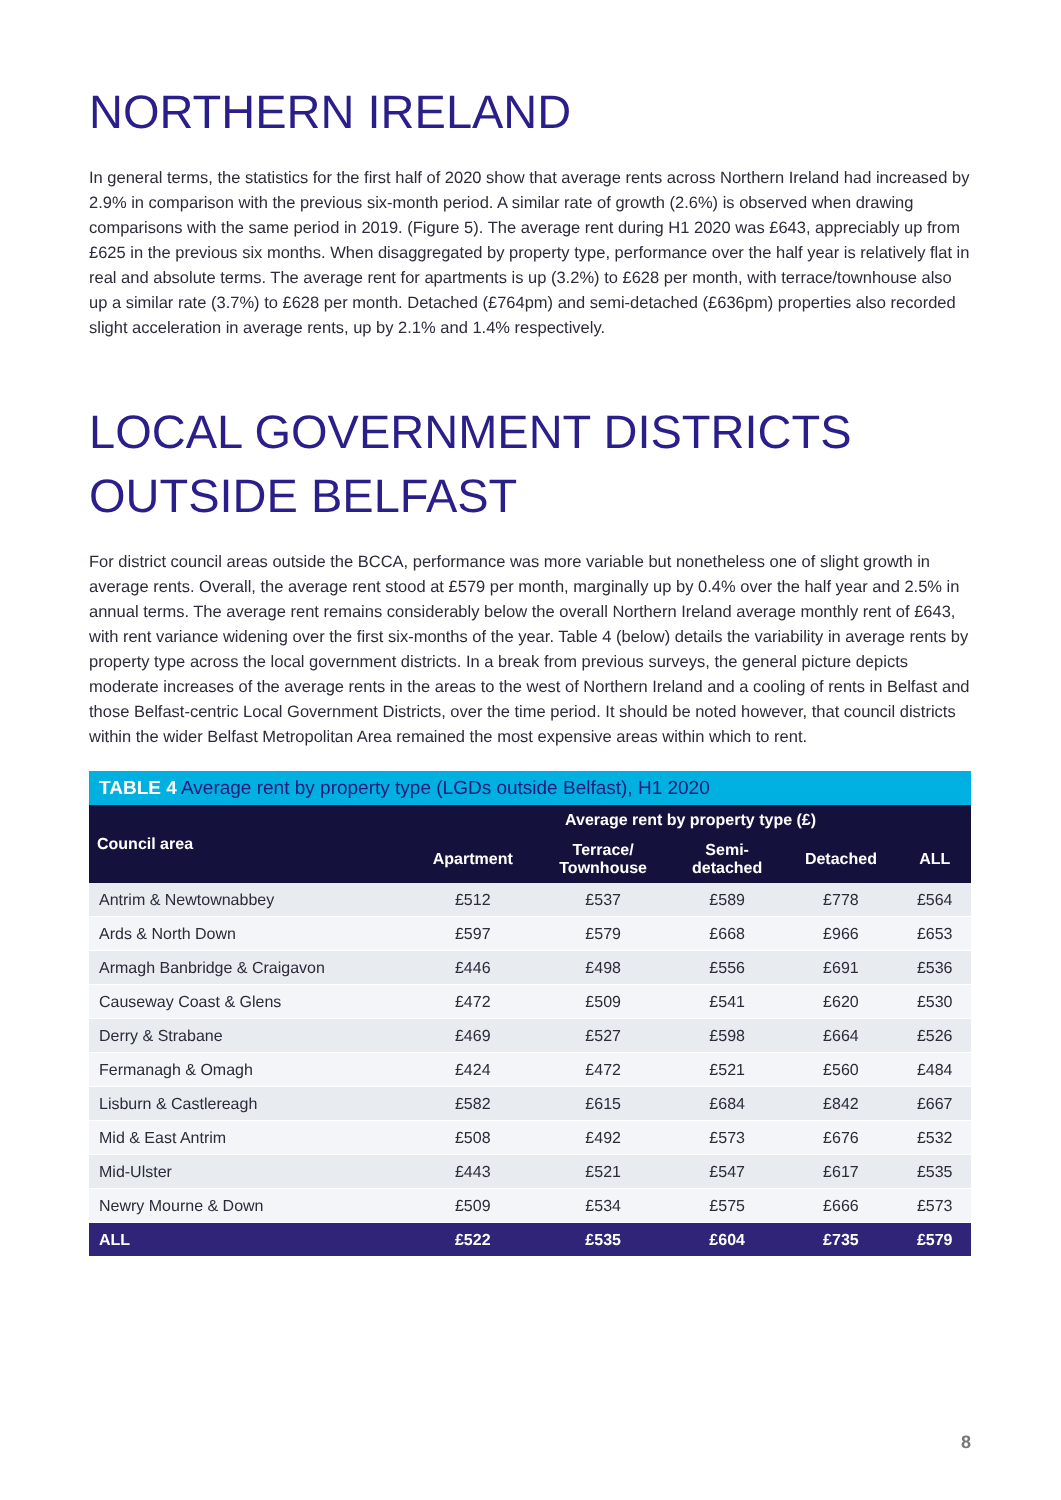NORTHERN IRELAND
In general terms, the statistics for the first half of 2020 show that average rents across Northern Ireland had increased by 2.9% in comparison with the previous six-month period. A similar rate of growth (2.6%) is observed when drawing comparisons with the same period in 2019. (Figure 5). The average rent during H1 2020 was £643, appreciably up from £625 in the previous six months. When disaggregated by property type, performance over the half year is relatively flat in real and absolute terms. The average rent for apartments is up (3.2%) to £628 per month, with terrace/townhouse also up a similar rate (3.7%) to £628 per month. Detached (£764pm) and semi-detached (£636pm) properties also recorded slight acceleration in average rents, up by 2.1% and 1.4% respectively.
LOCAL GOVERNMENT DISTRICTS
OUTSIDE BELFAST
For district council areas outside the BCCA, performance was more variable but nonetheless one of slight growth in average rents. Overall, the average rent stood at £579 per month, marginally up by 0.4% over the half year and 2.5% in annual terms. The average rent remains considerably below the overall Northern Ireland average monthly rent of £643, with rent variance widening over the first six-months of the year. Table 4 (below) details the variability in average rents by property type across the local government districts. In a break from previous surveys, the general picture depicts moderate increases of the average rents in the areas to the west of Northern Ireland and a cooling of rents in Belfast and those Belfast-centric Local Government Districts, over the time period. It should be noted however, that council districts within the wider Belfast Metropolitan Area remained the most expensive areas within which to rent.
TABLE 4 Average rent by property type (LGDs outside Belfast), H1 2020
| Council area | Average rent by property type (£) | | | | |
| --- | --- | --- | --- | --- | --- |
| | Apartment | Terrace/ Townhouse | Semi- detached | Detached | ALL |
| Antrim & Newtownabbey | £512 | £537 | £589 | £778 | £564 |
| Ards & North Down | £597 | £579 | £668 | £966 | £653 |
| Armagh Banbridge & Craigavon | £446 | £498 | £556 | £691 | £536 |
| Causeway Coast & Glens | £472 | £509 | £541 | £620 | £530 |
| Derry & Strabane | £469 | £527 | £598 | £664 | £526 |
| Fermanagh & Omagh | £424 | £472 | £521 | £560 | £484 |
| Lisburn & Castlereagh | £582 | £615 | £684 | £842 | £667 |
| Mid & East Antrim | £508 | £492 | £573 | £676 | £532 |
| Mid-Ulster | £443 | £521 | £547 | £617 | £535 |
| Newry Mourne & Down | £509 | £534 | £575 | £666 | £573 |
| ALL | £522 | £535 | £604 | £735 | £579 |
8